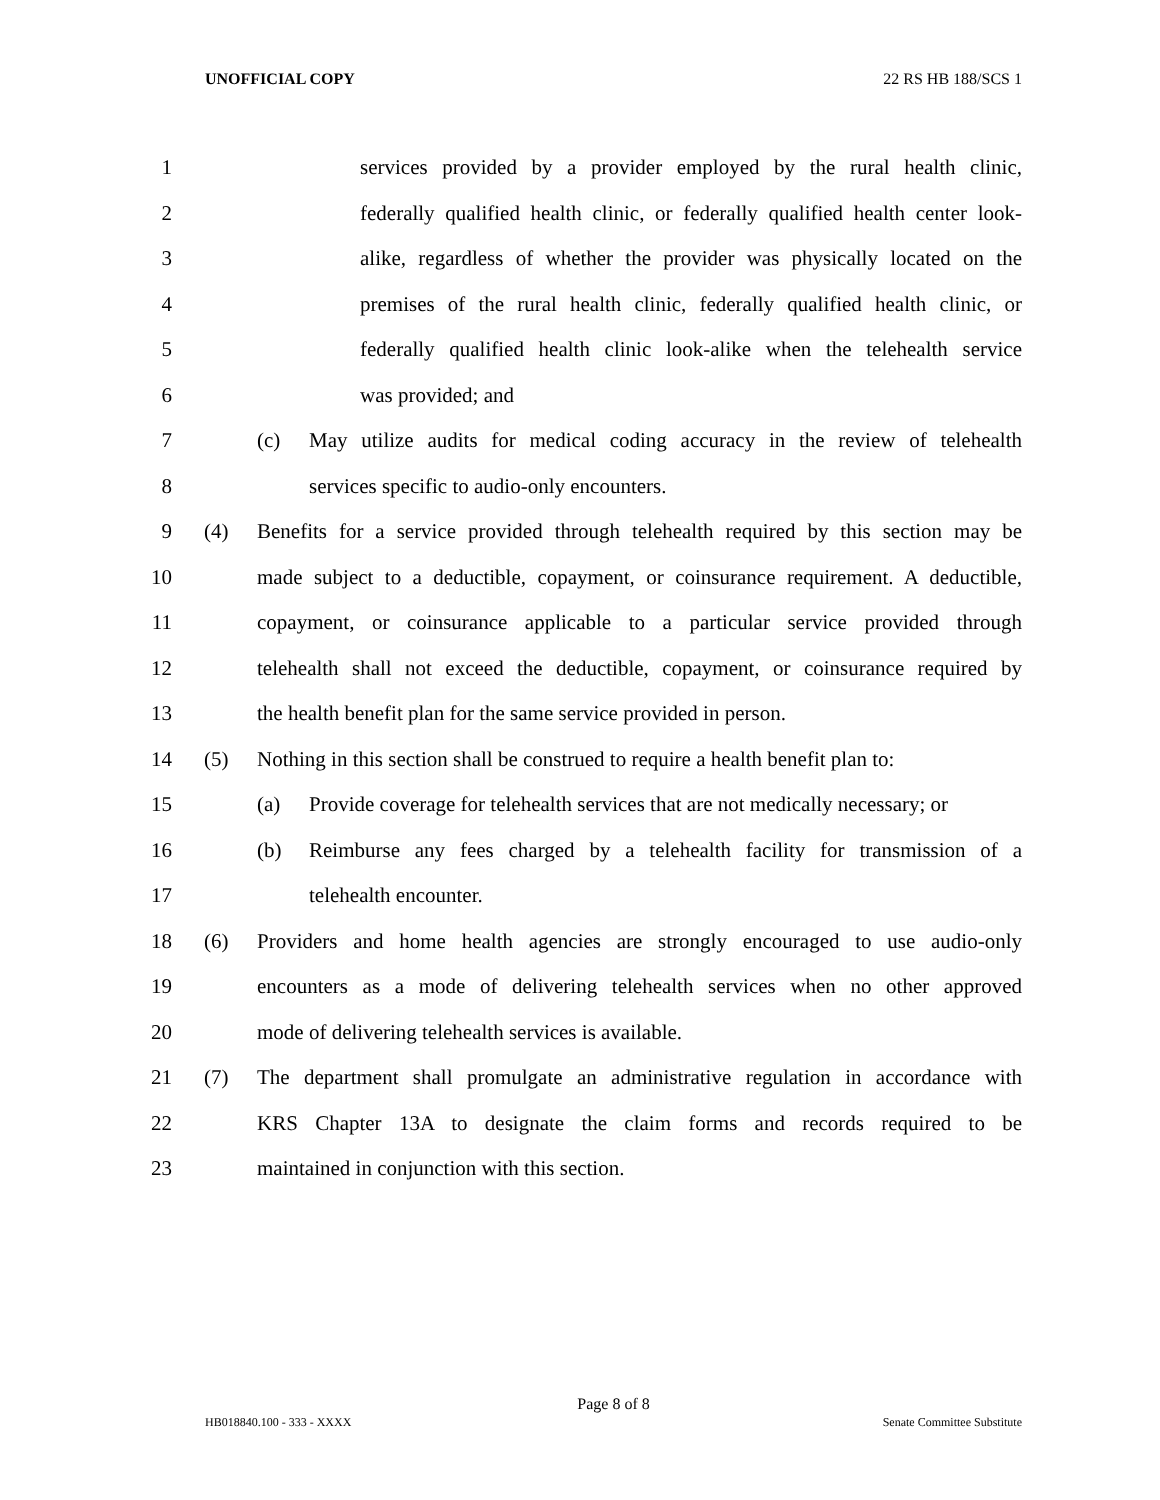UNOFFICIAL COPY 22 RS HB 188/SCS 1
1 services provided by a provider employed by the rural health clinic,
2 federally qualified health clinic, or federally qualified health center look-
3 alike, regardless of whether the provider was physically located on the
4 premises of the rural health clinic, federally qualified health clinic, or
5 federally qualified health clinic look-alike when the telehealth service
6 was provided; and
7 (c) May utilize audits for medical coding accuracy in the review of telehealth
8 services specific to audio-only encounters.
9 (4) Benefits for a service provided through telehealth required by this section may be
10 made subject to a deductible, copayment, or coinsurance requirement. A deductible,
11 copayment, or coinsurance applicable to a particular service provided through
12 telehealth shall not exceed the deductible, copayment, or coinsurance required by
13 the health benefit plan for the same service provided in person.
14 (5) Nothing in this section shall be construed to require a health benefit plan to:
15 (a) Provide coverage for telehealth services that are not medically necessary; or
16 (b) Reimburse any fees charged by a telehealth facility for transmission of a
17 telehealth encounter.
18 (6) Providers and home health agencies are strongly encouraged to use audio-only
19 encounters as a mode of delivering telehealth services when no other approved
20 mode of delivering telehealth services is available.
21 (7) The department shall promulgate an administrative regulation in accordance with
22 KRS Chapter 13A to designate the claim forms and records required to be
23 maintained in conjunction with this section.
Page 8 of 8
HB018840.100 - 333 - XXXX Senate Committee Substitute